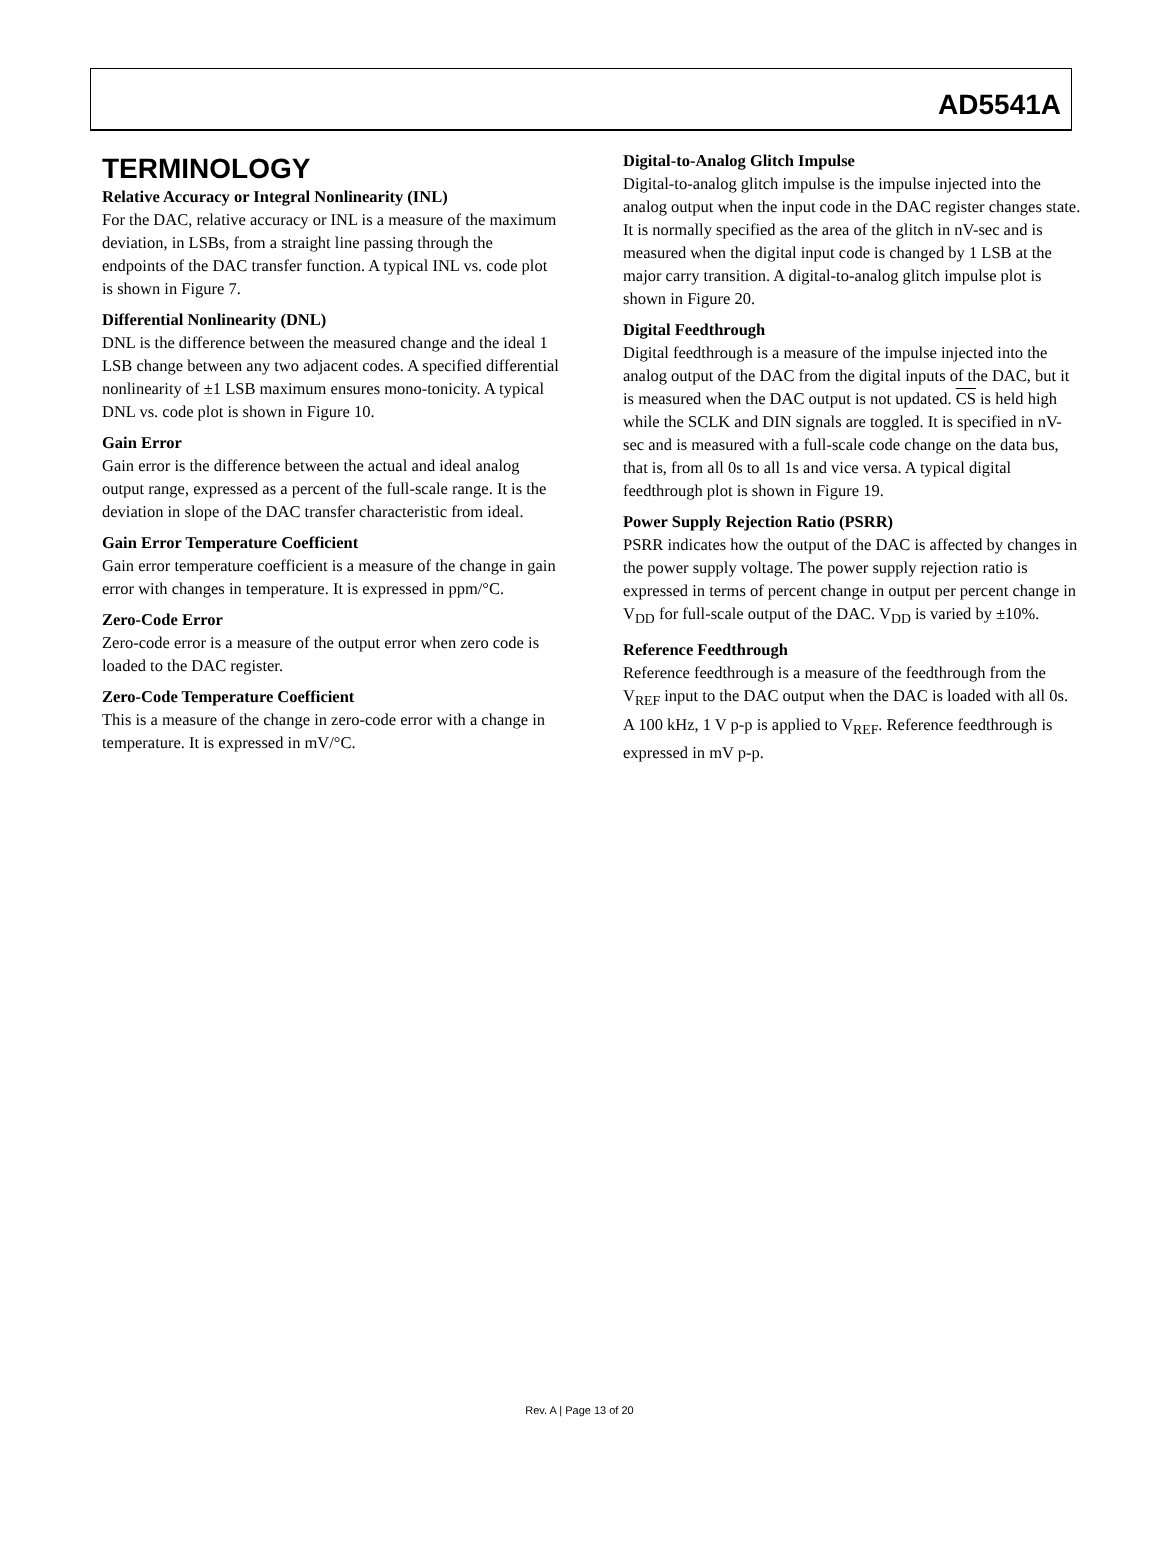AD5541A
TERMINOLOGY
Relative Accuracy or Integral Nonlinearity (INL)
For the DAC, relative accuracy or INL is a measure of the maximum deviation, in LSBs, from a straight line passing through the endpoints of the DAC transfer function. A typical INL vs. code plot is shown in Figure 7.
Differential Nonlinearity (DNL)
DNL is the difference between the measured change and the ideal 1 LSB change between any two adjacent codes. A specified differential nonlinearity of ±1 LSB maximum ensures mono-tonicity. A typical DNL vs. code plot is shown in Figure 10.
Gain Error
Gain error is the difference between the actual and ideal analog output range, expressed as a percent of the full-scale range. It is the deviation in slope of the DAC transfer characteristic from ideal.
Gain Error Temperature Coefficient
Gain error temperature coefficient is a measure of the change in gain error with changes in temperature. It is expressed in ppm/°C.
Zero-Code Error
Zero-code error is a measure of the output error when zero code is loaded to the DAC register.
Zero-Code Temperature Coefficient
This is a measure of the change in zero-code error with a change in temperature. It is expressed in mV/°C.
Digital-to-Analog Glitch Impulse
Digital-to-analog glitch impulse is the impulse injected into the analog output when the input code in the DAC register changes state. It is normally specified as the area of the glitch in nV-sec and is measured when the digital input code is changed by 1 LSB at the major carry transition. A digital-to-analog glitch impulse plot is shown in Figure 20.
Digital Feedthrough
Digital feedthrough is a measure of the impulse injected into the analog output of the DAC from the digital inputs of the DAC, but it is measured when the DAC output is not updated. CS is held high while the SCLK and DIN signals are toggled. It is specified in nV-sec and is measured with a full-scale code change on the data bus, that is, from all 0s to all 1s and vice versa. A typical digital feedthrough plot is shown in Figure 19.
Power Supply Rejection Ratio (PSRR)
PSRR indicates how the output of the DAC is affected by changes in the power supply voltage. The power supply rejection ratio is expressed in terms of percent change in output per percent change in V<sub>DD</sub> for full-scale output of the DAC. V<sub>DD</sub> is varied by ±10%.
Reference Feedthrough
Reference feedthrough is a measure of the feedthrough from the V<sub>REF</sub> input to the DAC output when the DAC is loaded with all 0s. A 100 kHz, 1 V p-p is applied to V<sub>REF</sub>. Reference feedthrough is expressed in mV p-p.
Rev. A | Page 13 of 20